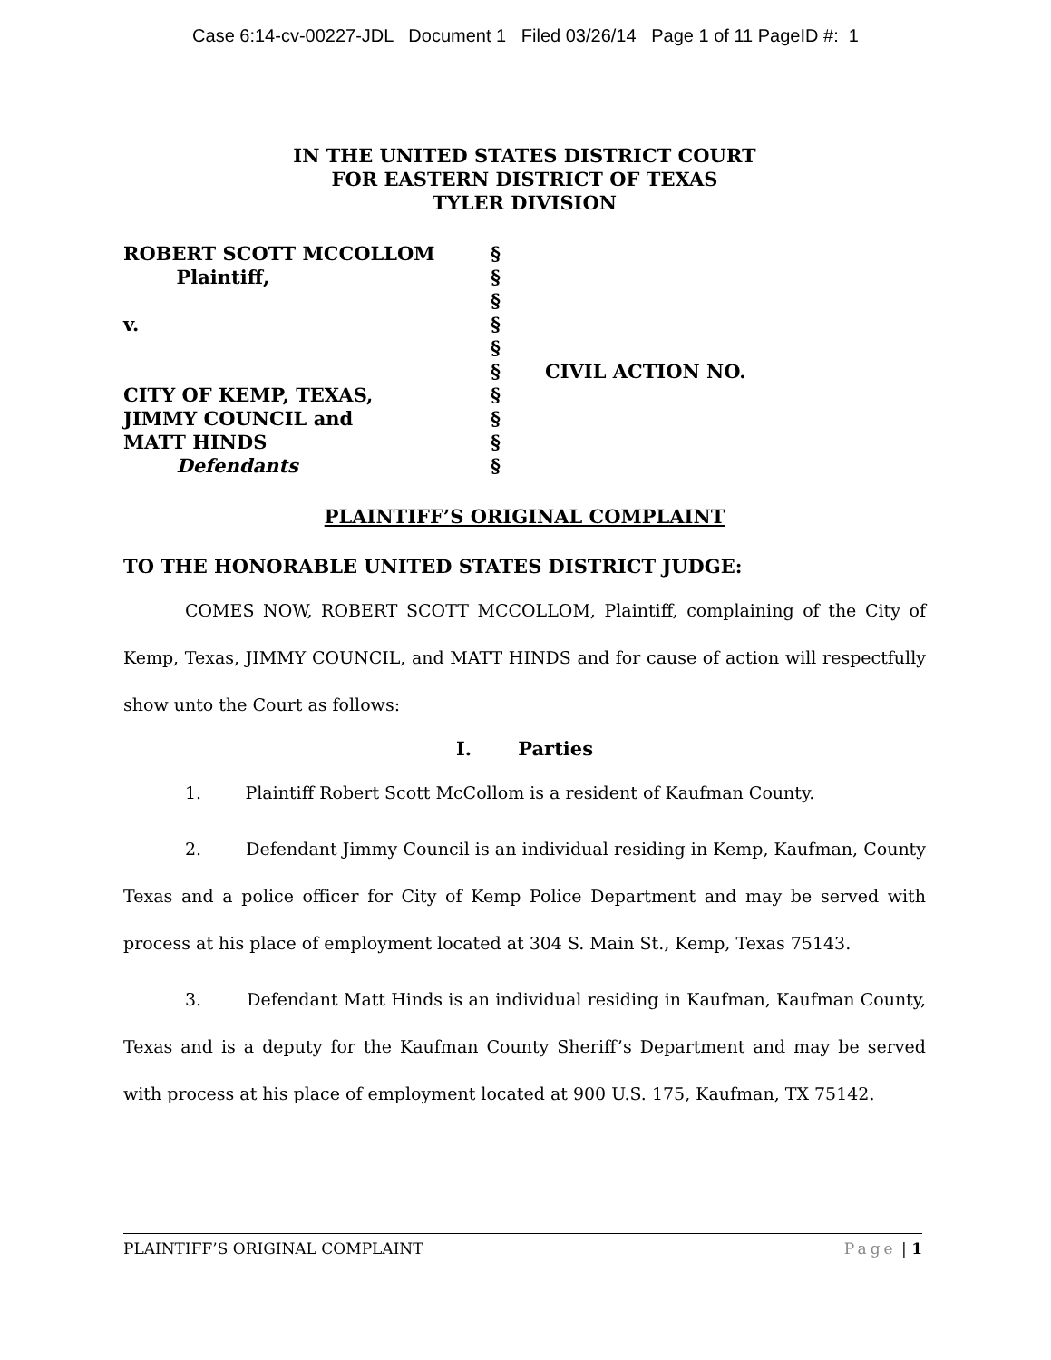Case 6:14-cv-00227-JDL Document 1 Filed 03/26/14 Page 1 of 11 PageID #: 1
IN THE UNITED STATES DISTRICT COURT
FOR EASTERN DISTRICT OF TEXAS
TYLER DIVISION
ROBERT SCOTT MCCOLLOM
Plaintiff,
v.
CITY OF KEMP, TEXAS,
JIMMY COUNCIL and
MATT HINDS
Defendants
§
§
§
§
§
§
§
§
§
§
CIVIL ACTION NO.
PLAINTIFF’S ORIGINAL COMPLAINT
TO THE HONORABLE UNITED STATES DISTRICT JUDGE:
COMES NOW, ROBERT SCOTT MCCOLLOM, Plaintiff, complaining of the City of Kemp, Texas, JIMMY COUNCIL, and MATT HINDS and for cause of action will respectfully show unto the Court as follows:
I. Parties
1. Plaintiff Robert Scott McCollom is a resident of Kaufman County.
2. Defendant Jimmy Council is an individual residing in Kemp, Kaufman, County Texas and a police officer for City of Kemp Police Department and may be served with process at his place of employment located at 304 S. Main St., Kemp, Texas 75143.
3. Defendant Matt Hinds is an individual residing in Kaufman, Kaufman County, Texas and is a deputy for the Kaufman County Sheriff’s Department and may be served with process at his place of employment located at 900 U.S. 175, Kaufman, TX 75142.
PLAINTIFF’S ORIGINAL COMPLAINT Page | 1